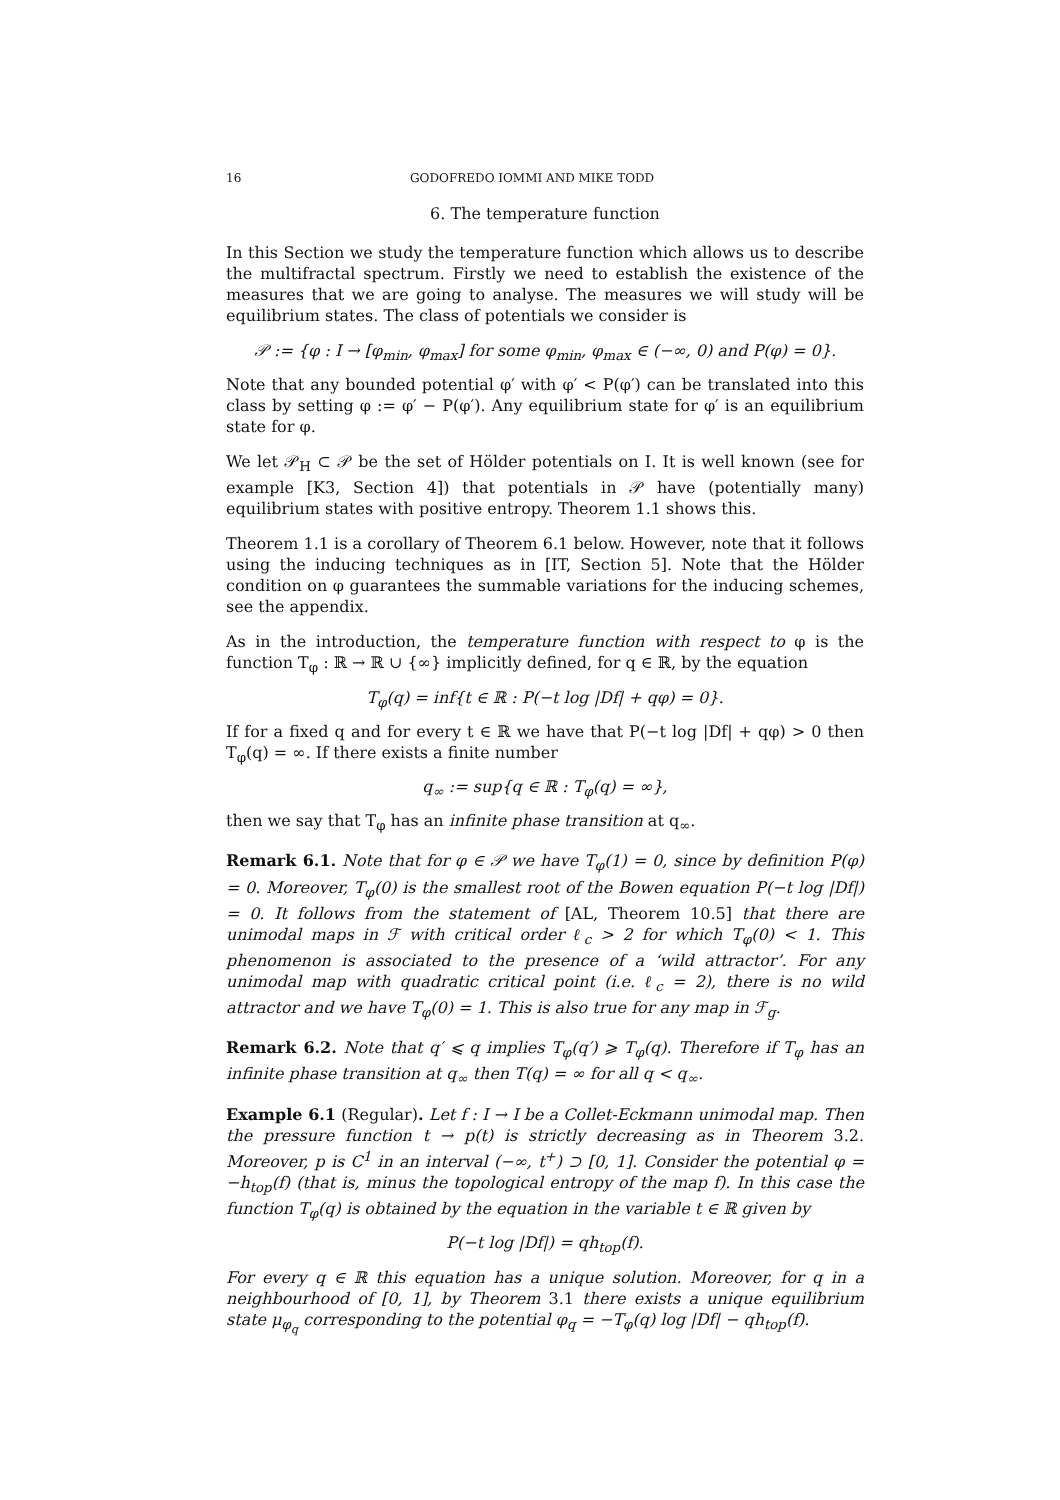16 GODOFREDO IOMMI AND MIKE TODD
6. The temperature function
In this Section we study the temperature function which allows us to describe the multifractal spectrum. Firstly we need to establish the existence of the measures that we are going to analyse. The measures we will study will be equilibrium states. The class of potentials we consider is
𝒫 := {φ : I → [φ<sub>min</sub>, φ<sub>max</sub>] for some φ<sub>min</sub>, φ<sub>max</sub> ∈ (−∞, 0) and P(φ) = 0}.
Note that any bounded potential φ′ with φ′ < P(φ′) can be translated into this class by setting φ := φ′ − P(φ′). Any equilibrium state for φ′ is an equilibrium state for φ.
We let 𝒫<sub>H</sub> ⊂ 𝒫 be the set of Hölder potentials on I. It is well known (see for example [K3, Section 4]) that potentials in 𝒫 have (potentially many) equilibrium states with positive entropy. Theorem 1.1 shows this.
Theorem 1.1 is a corollary of Theorem 6.1 below. However, note that it follows using the inducing techniques as in [IT, Section 5]. Note that the Hölder condition on φ guarantees the summable variations for the inducing schemes, see the appendix.
As in the introduction, the temperature function with respect to φ is the function T<sub>φ</sub> : ℝ → ℝ ∪ {∞} implicitly defined, for q ∈ ℝ, by the equation
T<sub>φ</sub>(q) = inf{t ∈ ℝ : P(−t log |Df| + qφ) = 0}.
If for a fixed q and for every t ∈ ℝ we have that P(−t log |Df| + qφ) > 0 then T<sub>φ</sub>(q) = ∞. If there exists a finite number
q<sub>∞</sub> := sup{q ∈ ℝ : T<sub>φ</sub>(q) = ∞},
then we say that T<sub>φ</sub> has an infinite phase transition at q<sub>∞</sub>.
Remark 6.1. Note that for φ ∈ 𝒫 we have T<sub>φ</sub>(1) = 0, since by definition P(φ) = 0. Moreover, T<sub>φ</sub>(0) is the smallest root of the Bowen equation P(−t log |Df|) = 0. It follows from the statement of [AL, Theorem 10.5] that there are unimodal maps in ℱ with critical order ℓ<sub>c</sub> > 2 for which T<sub>φ</sub>(0) < 1. This phenomenon is associated to the presence of a ‘wild attractor’. For any unimodal map with quadratic critical point (i.e. ℓ<sub>c</sub> = 2), there is no wild attractor and we have T<sub>φ</sub>(0) = 1. This is also true for any map in ℱ<sub>g</sub>.
Remark 6.2. Note that q′ ⩽ q implies T<sub>φ</sub>(q′) ⩾ T<sub>φ</sub>(q). Therefore if T<sub>φ</sub> has an infinite phase transition at q<sub>∞</sub> then T(q) = ∞ for all q < q<sub>∞</sub>.
Example 6.1 (Regular). Let f : I → I be a Collet-Eckmann unimodal map. Then the pressure function t → p(t) is strictly decreasing as in Theorem 3.2. Moreover, p is C<sup>1</sup> in an interval (−∞, t<sup>+</sup>) ⊃ [0, 1]. Consider the potential φ = −h<sub>top</sub>(f) (that is, minus the topological entropy of the map f). In this case the function T<sub>φ</sub>(q) is obtained by the equation in the variable t ∈ ℝ given by
P(−t log |Df|) = qh<sub>top</sub>(f).
For every q ∈ ℝ this equation has a unique solution. Moreover, for q in a neighbourhood of [0, 1], by Theorem 3.1 there exists a unique equilibrium state μ<sub>φ<sub>q</sub></sub> corresponding to the potential φ<sub>q</sub> = −T<sub>φ</sub>(q) log |Df| − qh<sub>top</sub>(f).